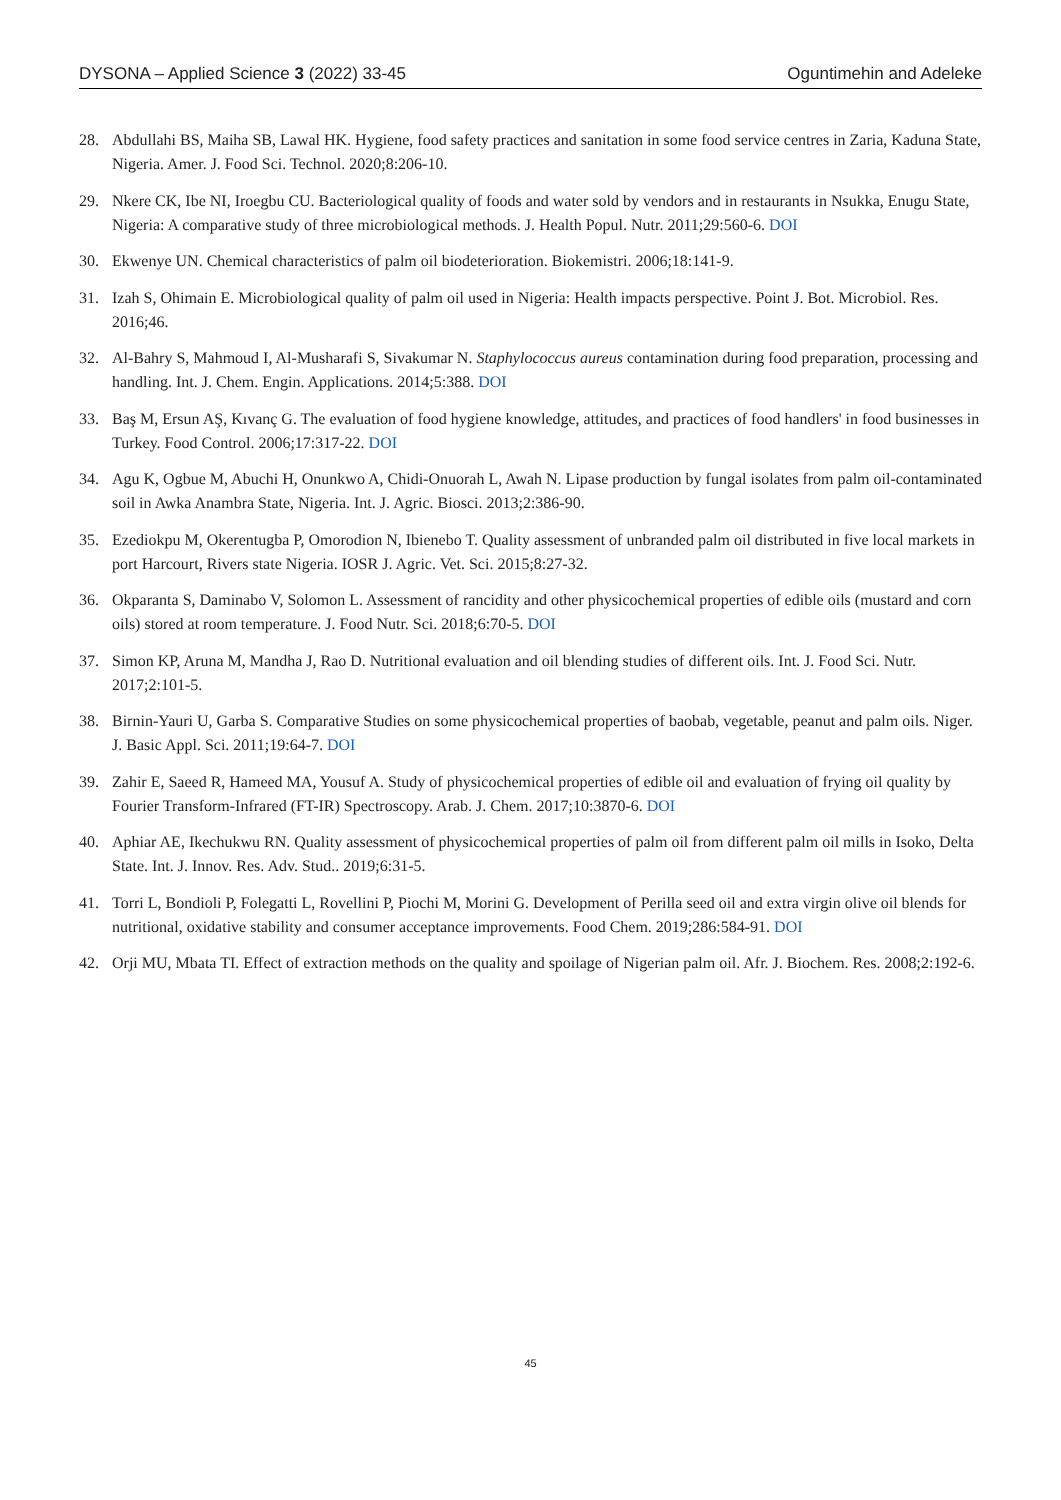DYSONA – Applied Science 3 (2022) 33-45 Oguntimehin and Adeleke
28. Abdullahi BS, Maiha SB, Lawal HK. Hygiene, food safety practices and sanitation in some food service centres in Zaria, Kaduna State, Nigeria. Amer. J. Food Sci. Technol. 2020;8:206-10.
29. Nkere CK, Ibe NI, Iroegbu CU. Bacteriological quality of foods and water sold by vendors and in restaurants in Nsukka, Enugu State, Nigeria: A comparative study of three microbiological methods. J. Health Popul. Nutr. 2011;29:560-6. DOI
30. Ekwenye UN. Chemical characteristics of palm oil biodeterioration. Biokemistri. 2006;18:141-9.
31. Izah S, Ohimain E. Microbiological quality of palm oil used in Nigeria: Health impacts perspective. Point J. Bot. Microbiol. Res. 2016;46.
32. Al-Bahry S, Mahmoud I, Al-Musharafi S, Sivakumar N. Staphylococcus aureus contamination during food preparation, processing and handling. Int. J. Chem. Engin. Applications. 2014;5:388. DOI
33. Baş M, Ersun AŞ, Kıvanç G. The evaluation of food hygiene knowledge, attitudes, and practices of food handlers' in food businesses in Turkey. Food Control. 2006;17:317-22. DOI
34. Agu K, Ogbue M, Abuchi H, Onunkwo A, Chidi-Onuorah L, Awah N. Lipase production by fungal isolates from palm oil-contaminated soil in Awka Anambra State, Nigeria. Int. J. Agric. Biosci. 2013;2:386-90.
35. Ezediokpu M, Okerentugba P, Omorodion N, Ibienebo T. Quality assessment of unbranded palm oil distributed in five local markets in port Harcourt, Rivers state Nigeria. IOSR J. Agric. Vet. Sci. 2015;8:27-32.
36. Okparanta S, Daminabo V, Solomon L. Assessment of rancidity and other physicochemical properties of edible oils (mustard and corn oils) stored at room temperature. J. Food Nutr. Sci. 2018;6:70-5. DOI
37. Simon KP, Aruna M, Mandha J, Rao D. Nutritional evaluation and oil blending studies of different oils. Int. J. Food Sci. Nutr. 2017;2:101-5.
38. Birnin-Yauri U, Garba S. Comparative Studies on some physicochemical properties of baobab, vegetable, peanut and palm oils. Niger. J. Basic Appl. Sci. 2011;19:64-7. DOI
39. Zahir E, Saeed R, Hameed MA, Yousuf A. Study of physicochemical properties of edible oil and evaluation of frying oil quality by Fourier Transform-Infrared (FT-IR) Spectroscopy. Arab. J. Chem. 2017;10:3870-6. DOI
40. Aphiar AE, Ikechukwu RN. Quality assessment of physicochemical properties of palm oil from different palm oil mills in Isoko, Delta State. Int. J. Innov. Res. Adv. Stud.. 2019;6:31-5.
41. Torri L, Bondioli P, Folegatti L, Rovellini P, Piochi M, Morini G. Development of Perilla seed oil and extra virgin olive oil blends for nutritional, oxidative stability and consumer acceptance improvements. Food Chem. 2019;286:584-91. DOI
42. Orji MU, Mbata TI. Effect of extraction methods on the quality and spoilage of Nigerian palm oil. Afr. J. Biochem. Res. 2008;2:192-6.
45